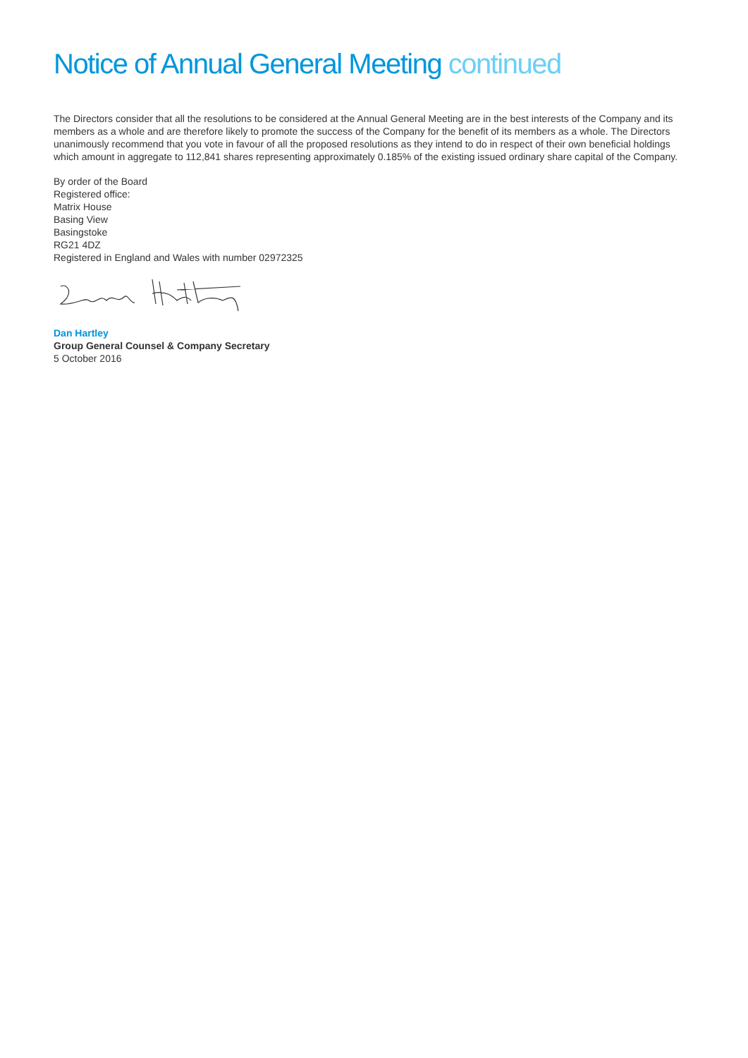Notice of Annual General Meeting continued
The Directors consider that all the resolutions to be considered at the Annual General Meeting are in the best interests of the Company and its members as a whole and are therefore likely to promote the success of the Company for the benefit of its members as a whole. The Directors unanimously recommend that you vote in favour of all the proposed resolutions as they intend to do in respect of their own beneficial holdings which amount in aggregate to 112,841 shares representing approximately 0.185% of the existing issued ordinary share capital of the Company.
By order of the Board
Registered office:
Matrix House
Basing View
Basingstoke
RG21 4DZ
Registered in England and Wales with number 02972325
Dan Hartley
Group General Counsel & Company Secretary
5 October 2016